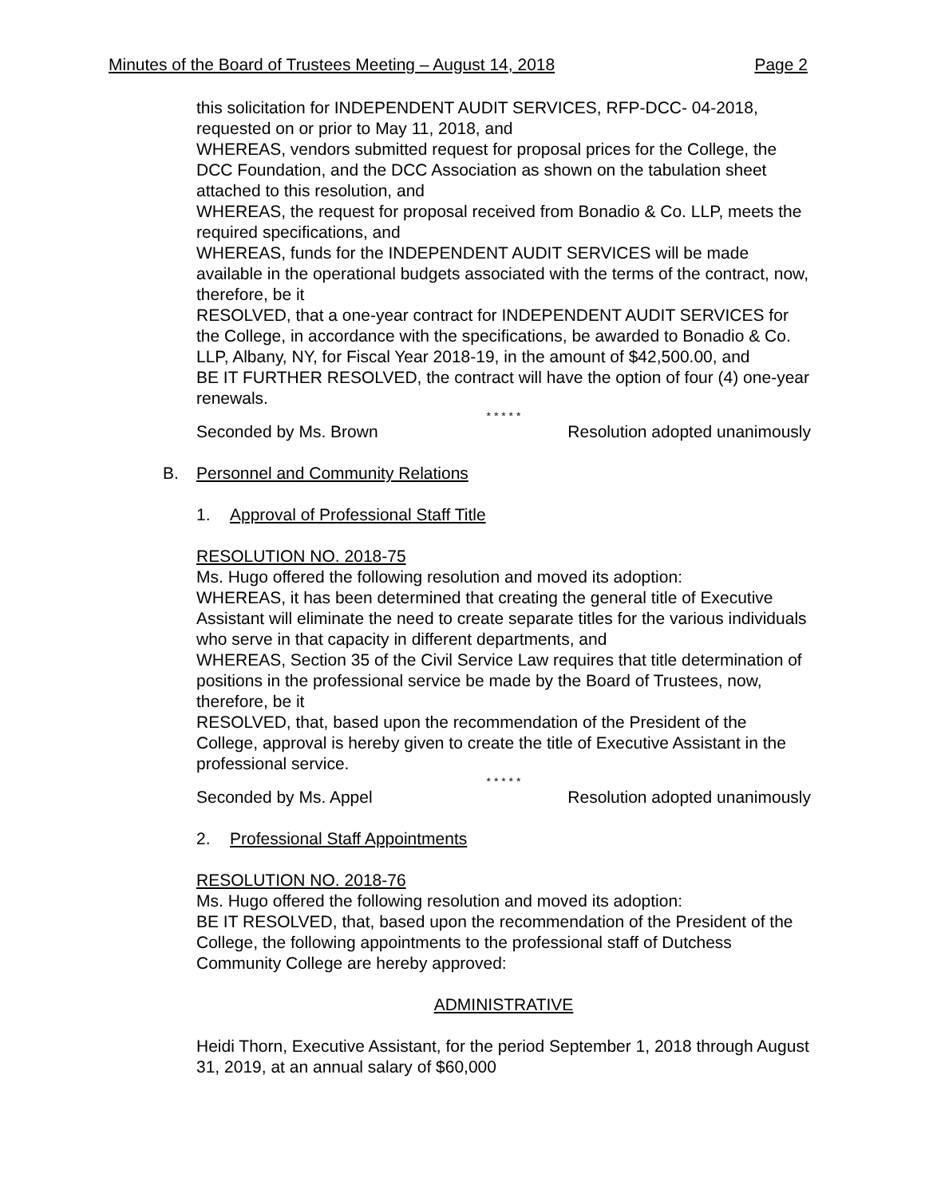Minutes of the Board of Trustees Meeting – August 14, 2018 Page 2
this solicitation for INDEPENDENT AUDIT SERVICES, RFP-DCC- 04-2018, requested on or prior to May 11, 2018, and
WHEREAS, vendors submitted request for proposal prices for the College, the DCC Foundation, and the DCC Association as shown on the tabulation sheet attached to this resolution, and
WHEREAS, the request for proposal received from Bonadio & Co. LLP, meets the required specifications, and
WHEREAS, funds for the INDEPENDENT AUDIT SERVICES will be made available in the operational budgets associated with the terms of the contract, now, therefore, be it
RESOLVED, that a one-year contract for INDEPENDENT AUDIT SERVICES for the College, in accordance with the specifications, be awarded to Bonadio & Co. LLP, Albany, NY, for Fiscal Year 2018-19, in the amount of $42,500.00, and
BE IT FURTHER RESOLVED, the contract will have the option of four (4) one-year renewals.
* * * * *
Seconded by Ms. Brown Resolution adopted unanimously
B. Personnel and Community Relations
1. Approval of Professional Staff Title
RESOLUTION NO. 2018-75
Ms. Hugo offered the following resolution and moved its adoption:
WHEREAS, it has been determined that creating the general title of Executive Assistant will eliminate the need to create separate titles for the various individuals who serve in that capacity in different departments, and
WHEREAS, Section 35 of the Civil Service Law requires that title determination of positions in the professional service be made by the Board of Trustees, now, therefore, be it
RESOLVED, that, based upon the recommendation of the President of the College, approval is hereby given to create the title of Executive Assistant in the professional service.
* * * * *
Seconded by Ms. Appel Resolution adopted unanimously
2. Professional Staff Appointments
RESOLUTION NO. 2018-76
Ms. Hugo offered the following resolution and moved its adoption:
BE IT RESOLVED, that, based upon the recommendation of the President of the College, the following appointments to the professional staff of Dutchess Community College are hereby approved:
ADMINISTRATIVE
Heidi Thorn, Executive Assistant, for the period September 1, 2018 through August 31, 2019, at an annual salary of $60,000